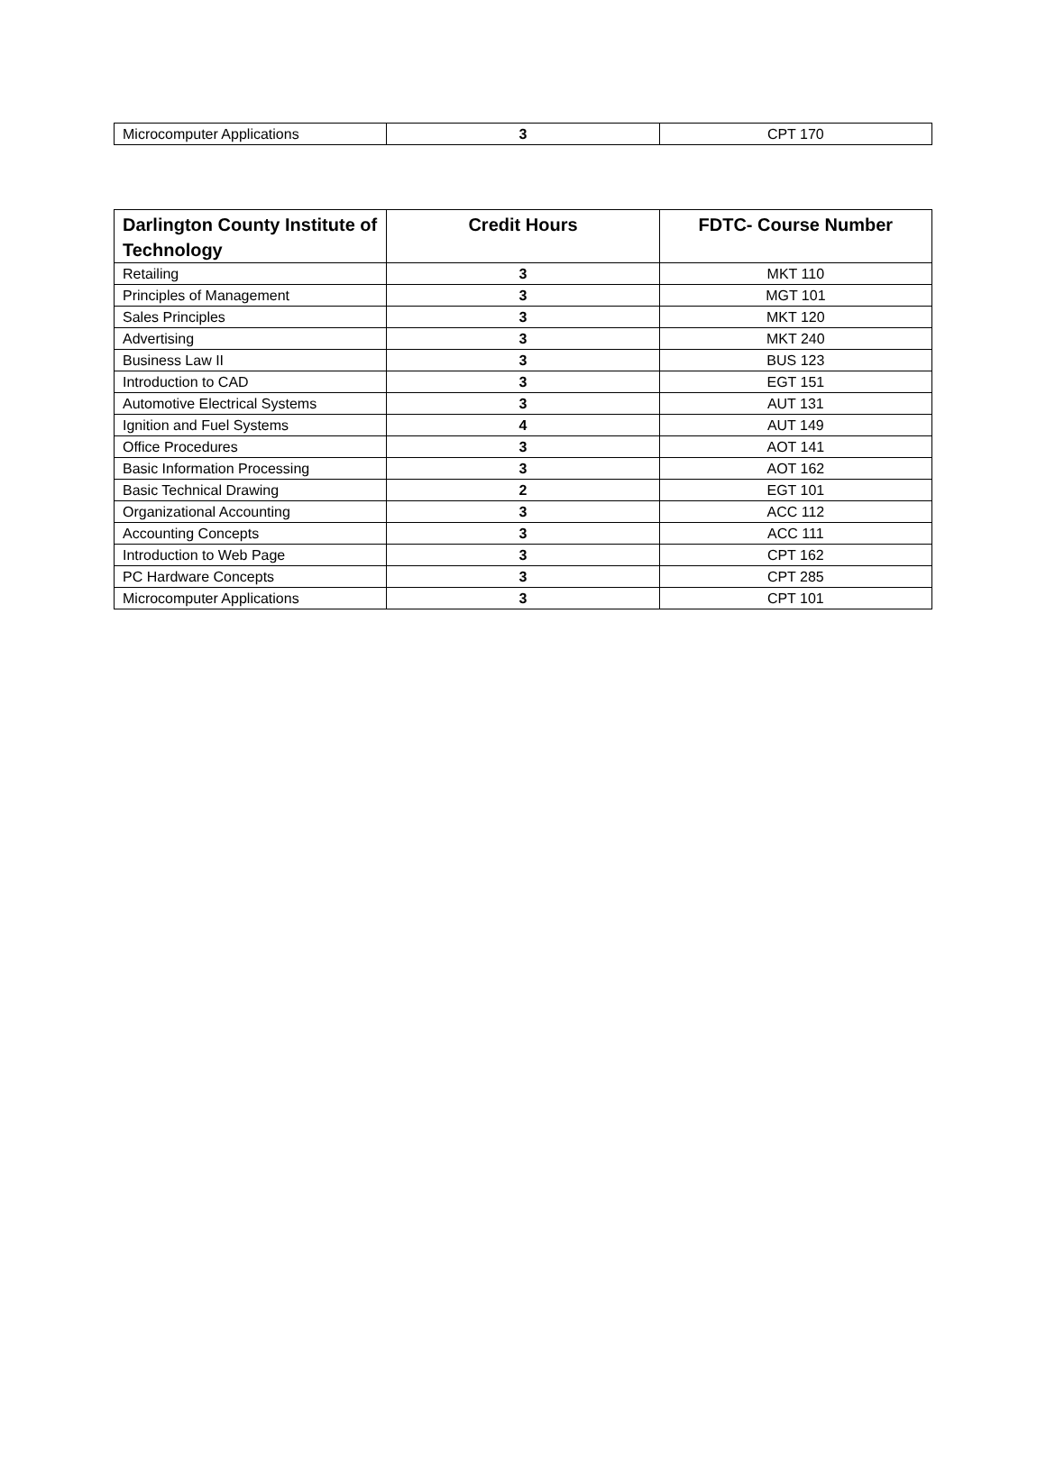| Microcomputer Applications | 3 | CPT 170 |
| Darlington County Institute of Technology | Credit Hours | FDTC- Course Number |
| --- | --- | --- |
| Retailing | 3 | MKT 110 |
| Principles of Management | 3 | MGT 101 |
| Sales Principles | 3 | MKT 120 |
| Advertising | 3 | MKT 240 |
| Business Law II | 3 | BUS 123 |
| Introduction to CAD | 3 | EGT 151 |
| Automotive Electrical Systems | 3 | AUT 131 |
| Ignition and Fuel Systems | 4 | AUT 149 |
| Office Procedures | 3 | AOT 141 |
| Basic Information Processing | 3 | AOT 162 |
| Basic Technical Drawing | 2 | EGT 101 |
| Organizational Accounting | 3 | ACC 112 |
| Accounting Concepts | 3 | ACC 111 |
| Introduction to Web Page | 3 | CPT 162 |
| PC Hardware Concepts | 3 | CPT 285 |
| Microcomputer Applications | 3 | CPT 101 |